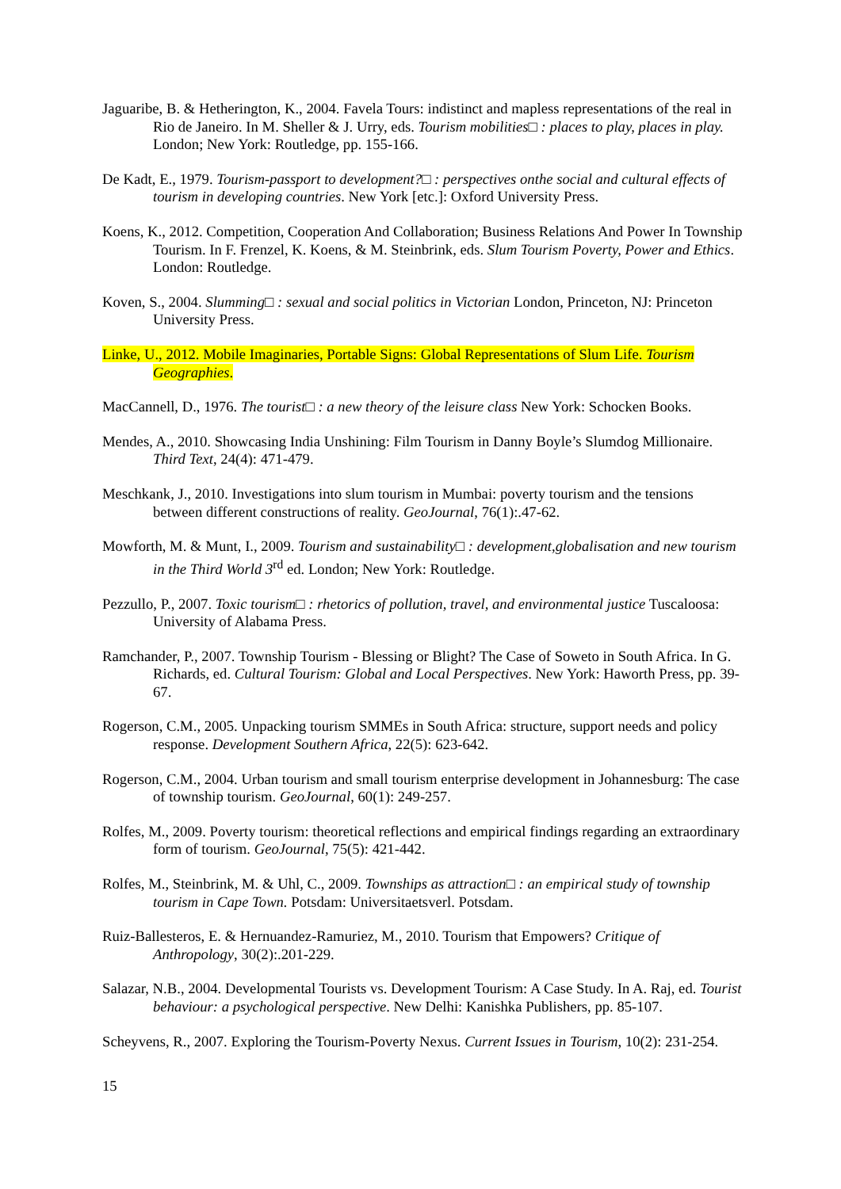Jaguaribe, B. & Hetherington, K., 2004. Favela Tours: indistinct and mapless representations of the real in Rio de Janeiro. In M. Sheller & J. Urry, eds. Tourism mobilities□ : places to play, places in play. London; New York: Routledge, pp. 155-166.
De Kadt, E., 1979. Tourism-passport to development?□ : perspectives onthe social and cultural effects of tourism in developing countries. New York [etc.]: Oxford University Press.
Koens, K., 2012. Competition, Cooperation And Collaboration; Business Relations And Power In Township Tourism. In F. Frenzel, K. Koens, & M. Steinbrink, eds. Slum Tourism Poverty, Power and Ethics. London: Routledge.
Koven, S., 2004. Slumming□ : sexual and social politics in Victorian London, Princeton, NJ: Princeton University Press.
Linke, U., 2012. Mobile Imaginaries, Portable Signs: Global Representations of Slum Life. Tourism Geographies.
MacCannell, D., 1976. The tourist□ : a new theory of the leisure class New York: Schocken Books.
Mendes, A., 2010. Showcasing India Unshining: Film Tourism in Danny Boyle’s Slumdog Millionaire. Third Text, 24(4): 471-479.
Meschkank, J., 2010. Investigations into slum tourism in Mumbai: poverty tourism and the tensions between different constructions of reality. GeoJournal, 76(1):.47-62.
Mowforth, M. & Munt, I., 2009. Tourism and sustainability□ : development,globalisation and new tourism in the Third World 3<sup>rd</sup> ed. London; New York: Routledge.
Pezzullo, P., 2007. Toxic tourism□ : rhetorics of pollution, travel, and environmental justice Tuscaloosa: University of Alabama Press.
Ramchander, P., 2007. Township Tourism - Blessing or Blight? The Case of Soweto in South Africa. In G. Richards, ed. Cultural Tourism: Global and Local Perspectives. New York: Haworth Press, pp. 39-67.
Rogerson, C.M., 2005. Unpacking tourism SMMEs in South Africa: structure, support needs and policy response. Development Southern Africa, 22(5): 623-642.
Rogerson, C.M., 2004. Urban tourism and small tourism enterprise development in Johannesburg: The case of township tourism. GeoJournal, 60(1): 249-257.
Rolfes, M., 2009. Poverty tourism: theoretical reflections and empirical findings regarding an extraordinary form of tourism. GeoJournal, 75(5): 421-442.
Rolfes, M., Steinbrink, M. & Uhl, C., 2009. Townships as attraction□ : an empirical study of township tourism in Cape Town. Potsdam: Universitaetsverl. Potsdam.
Ruiz-Ballesteros, E. & Hernuandez-Ramuriez, M., 2010. Tourism that Empowers? Critique of Anthropology, 30(2):.201-229.
Salazar, N.B., 2004. Developmental Tourists vs. Development Tourism: A Case Study. In A. Raj, ed. Tourist behaviour: a psychological perspective. New Delhi: Kanishka Publishers, pp. 85-107.
Scheyvens, R., 2007. Exploring the Tourism-Poverty Nexus. Current Issues in Tourism, 10(2): 231-254.
15